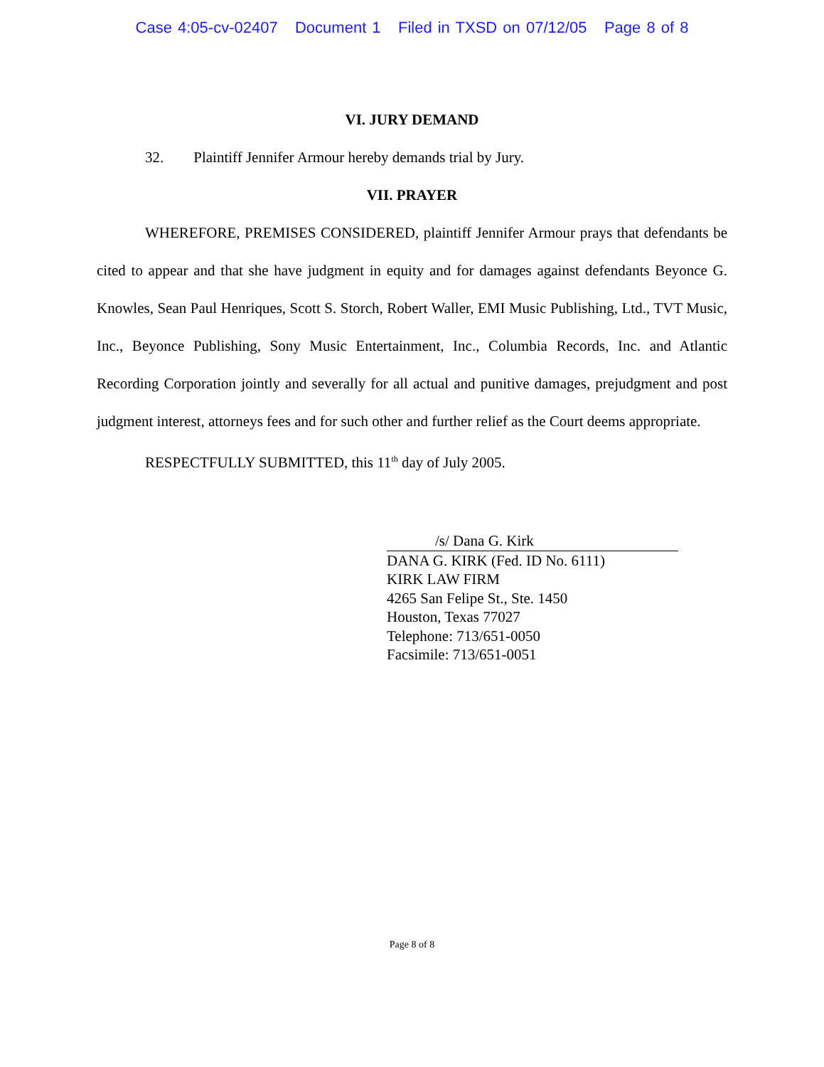Case 4:05-cv-02407 Document 1 Filed in TXSD on 07/12/05 Page 8 of 8
VI. JURY DEMAND
32. Plaintiff Jennifer Armour hereby demands trial by Jury.
VII. PRAYER
WHEREFORE, PREMISES CONSIDERED, plaintiff Jennifer Armour prays that defendants be cited to appear and that she have judgment in equity and for damages against defendants Beyonce G. Knowles, Sean Paul Henriques, Scott S. Storch, Robert Waller, EMI Music Publishing, Ltd., TVT Music, Inc., Beyonce Publishing, Sony Music Entertainment, Inc., Columbia Records, Inc. and Atlantic Recording Corporation jointly and severally for all actual and punitive damages, prejudgment and post judgment interest, attorneys fees and for such other and further relief as the Court deems appropriate.
RESPECTFULLY SUBMITTED, this 11<sup>th</sup> day of July 2005.
/s/ Dana G. Kirk
DANA G. KIRK (Fed. ID No. 6111)
KIRK LAW FIRM
4265 San Felipe St., Ste. 1450
Houston, Texas 77027
Telephone: 713/651-0050
Facsimile: 713/651-0051
Page 8 of 8